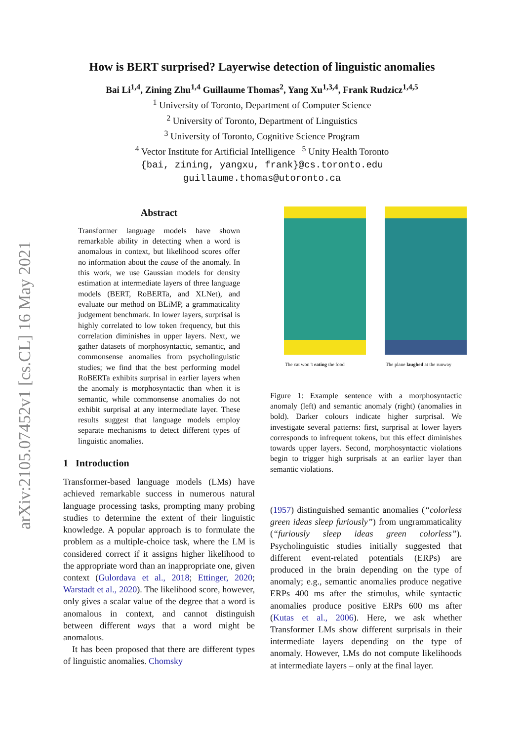arXiv:2105.07452v1 [cs.CL] 16 May 2021
How is BERT surprised? Layerwise detection of linguistic anomalies
Bai Li<sup>1,4</sup>, Zining Zhu<sup>1,4</sup> Guillaume Thomas<sup>2</sup>, Yang Xu<sup>1,3,4</sup>, Frank Rudzicz<sup>1,4,5</sup>
<sup>1</sup> University of Toronto, Department of Computer Science
<sup>2</sup> University of Toronto, Department of Linguistics
<sup>3</sup> University of Toronto, Cognitive Science Program
<sup>4</sup> Vector Institute for Artificial Intelligence <sup>5</sup> Unity Health Toronto
{bai, zining, yangxu, frank}@cs.toronto.edu
guillaume.thomas@utoronto.ca
Abstract
Transformer language models have shown remarkable ability in detecting when a word is anomalous in context, but likelihood scores offer no information about the cause of the anomaly. In this work, we use Gaussian models for density estimation at intermediate layers of three language models (BERT, RoBERTa, and XLNet), and evaluate our method on BLiMP, a grammaticality judgement benchmark. In lower layers, surprisal is highly correlated to low token frequency, but this correlation diminishes in upper layers. Next, we gather datasets of morphosyntactic, semantic, and commonsense anomalies from psycholinguistic studies; we find that the best performing model RoBERTa exhibits surprisal in earlier layers when the anomaly is morphosyntactic than when it is semantic, while commonsense anomalies do not exhibit surprisal at any intermediate layer. These results suggest that language models employ separate mechanisms to detect different types of linguistic anomalies.
1 Introduction
Transformer-based language models (LMs) have achieved remarkable success in numerous natural language processing tasks, prompting many probing studies to determine the extent of their linguistic knowledge. A popular approach is to formulate the problem as a multiple-choice task, where the LM is considered correct if it assigns higher likelihood to the appropriate word than an inappropriate one, given context (Gulordava et al., 2018; Ettinger, 2020; Warstadt et al., 2020). The likelihood score, however, only gives a scalar value of the degree that a word is anomalous in context, and cannot distinguish between different ways that a word might be anomalous.
It has been proposed that there are different types of linguistic anomalies. Chomsky
The cat won 't eating the food The plane laughed at the runway
Figure 1: Example sentence with a morphosyntactic anomaly (left) and semantic anomaly (right) (anomalies in bold). Darker colours indicate higher surprisal. We investigate several patterns: first, surprisal at lower layers corresponds to infrequent tokens, but this effect diminishes towards upper layers. Second, morphosyntactic violations begin to trigger high surprisals at an earlier layer than semantic violations.
(1957) distinguished semantic anomalies (“colorless green ideas sleep furiously”) from ungrammaticality (“furiously sleep ideas green colorless”). Psycholinguistic studies initially suggested that different event-related potentials (ERPs) are produced in the brain depending on the type of anomaly; e.g., semantic anomalies produce negative ERPs 400 ms after the stimulus, while syntactic anomalies produce positive ERPs 600 ms after (Kutas et al., 2006). Here, we ask whether Transformer LMs show different surprisals in their intermediate layers depending on the type of anomaly. However, LMs do not compute likelihoods at intermediate layers – only at the final layer.